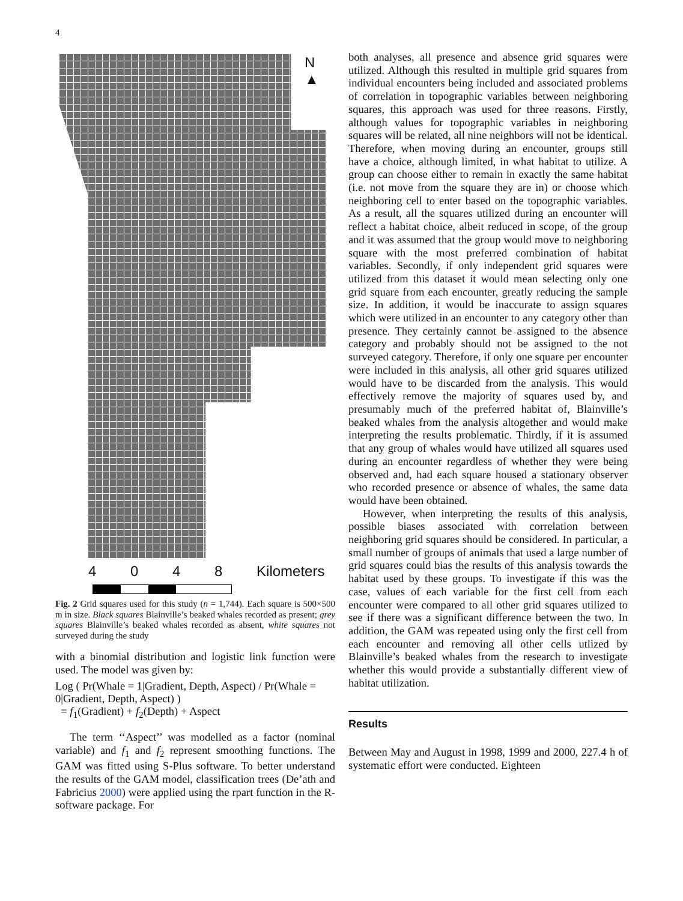4
N
▲
4 0 4 8 Kilometers
Fig. 2 Grid squares used for this study (n = 1,744). Each square is 500×500 m in size. Black squares Blainville’s beaked whales recorded as present; grey squares Blainville’s beaked whales recorded as absent, white squares not surveyed during the study
with a binomial distribution and logistic link function were used. The model was given by:
Log ( Pr(Whale = 1|Gradient, Depth, Aspect) / Pr(Whale = 0|Gradient, Depth, Aspect) )
= f<sub>1</sub>(Gradient) + f<sub>2</sub>(Depth) + Aspect
The term ‘‘Aspect’’ was modelled as a factor (nominal variable) and f<sub>1</sub> and f<sub>2</sub> represent smoothing functions. The GAM was fitted using S-Plus software. To better understand the results of the GAM model, classification trees (De’ath and Fabricius 2000) were applied using the rpart function in the R-software package. For
both analyses, all presence and absence grid squares were utilized. Although this resulted in multiple grid squares from individual encounters being included and associated problems of correlation in topographic variables between neighboring squares, this approach was used for three reasons. Firstly, although values for topographic variables in neighboring squares will be related, all nine neighbors will not be identical. Therefore, when moving during an encounter, groups still have a choice, although limited, in what habitat to utilize. A group can choose either to remain in exactly the same habitat (i.e. not move from the square they are in) or choose which neighboring cell to enter based on the topographic variables. As a result, all the squares utilized during an encounter will reflect a habitat choice, albeit reduced in scope, of the group and it was assumed that the group would move to neighboring square with the most preferred combination of habitat variables. Secondly, if only independent grid squares were utilized from this dataset it would mean selecting only one grid square from each encounter, greatly reducing the sample size. In addition, it would be inaccurate to assign squares which were utilized in an encounter to any category other than presence. They certainly cannot be assigned to the absence category and probably should not be assigned to the not surveyed category. Therefore, if only one square per encounter were included in this analysis, all other grid squares utilized would have to be discarded from the analysis. This would effectively remove the majority of squares used by, and presumably much of the preferred habitat of, Blainville’s beaked whales from the analysis altogether and would make interpreting the results problematic. Thirdly, if it is assumed that any group of whales would have utilized all squares used during an encounter regardless of whether they were being observed and, had each square housed a stationary observer who recorded presence or absence of whales, the same data would have been obtained.
However, when interpreting the results of this analysis, possible biases associated with correlation between neighboring grid squares should be considered. In particular, a small number of groups of animals that used a large number of grid squares could bias the results of this analysis towards the habitat used by these groups. To investigate if this was the case, values of each variable for the first cell from each encounter were compared to all other grid squares utilized to see if there was a significant difference between the two. In addition, the GAM was repeated using only the first cell from each encounter and removing all other cells utlized by Blainville’s beaked whales from the research to investigate whether this would provide a substantially different view of habitat utilization.
Results
Between May and August in 1998, 1999 and 2000, 227.4 h of systematic effort were conducted. Eighteen